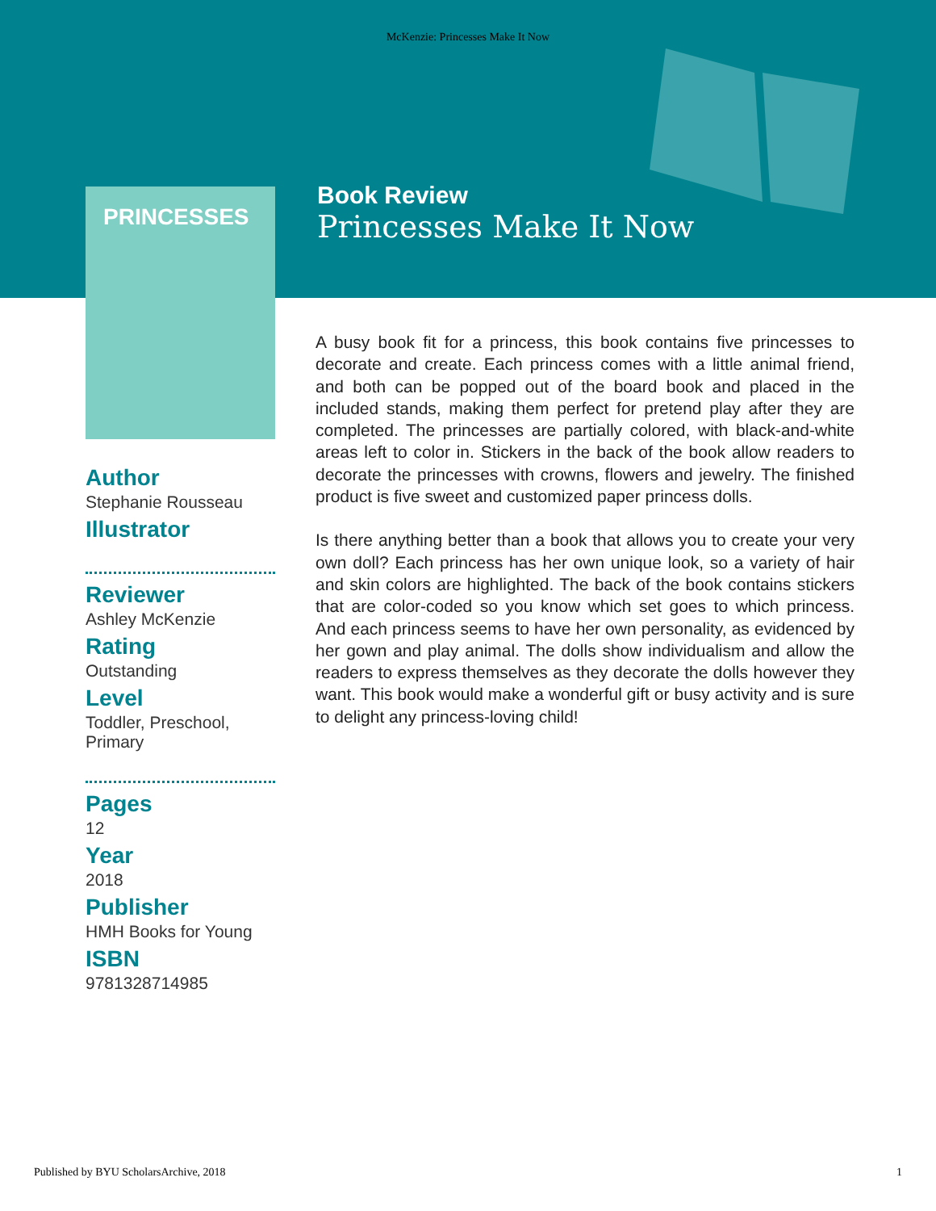McKenzie: Princesses Make It Now
PRINCESSES
Book Review
Princesses Make It Now
Author
Stephanie Rousseau
Illustrator
Reviewer
Ashley McKenzie
Rating
Outstanding
Level
Toddler, Preschool, Primary
Pages
12
Year
2018
Publisher
HMH Books for Young
ISBN
9781328714985
A busy book fit for a princess, this book contains five princesses to decorate and create. Each princess comes with a little animal friend, and both can be popped out of the board book and placed in the included stands, making them perfect for pretend play after they are completed. The princesses are partially colored, with black-and-white areas left to color in. Stickers in the back of the book allow readers to decorate the princesses with crowns, flowers and jewelry. The finished product is five sweet and customized paper princess dolls.
Is there anything better than a book that allows you to create your very own doll? Each princess has her own unique look, so a variety of hair and skin colors are highlighted. The back of the book contains stickers that are color-coded so you know which set goes to which princess. And each princess seems to have her own personality, as evidenced by her gown and play animal. The dolls show individualism and allow the readers to express themselves as they decorate the dolls however they want. This book would make a wonderful gift or busy activity and is sure to delight any princess-loving child!
Published by BYU ScholarsArchive, 2018 1